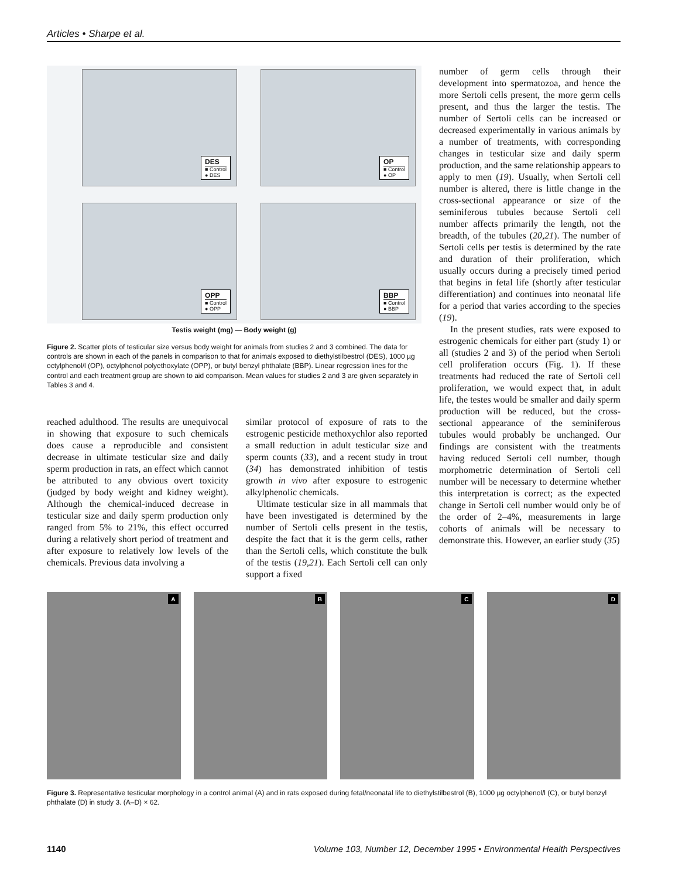Articles • Sharpe et al.
DES
■ Control
● DES
OP
■ Control
● OP
OPP
■ Control
● OPP
BBP
■ Control
● BBP
Testis weight (mg) — Body weight (g)
Figure 2. Scatter plots of testicular size versus body weight for animals from studies 2 and 3 combined. The data for controls are shown in each of the panels in comparison to that for animals exposed to diethylstilbestrol (DES), 1000 µg octylphenol/l (OP), octylphenol polyethoxylate (OPP), or butyl benzyl phthalate (BBP). Linear regression lines for the control and each treatment group are shown to aid comparison. Mean values for studies 2 and 3 are given separately in Tables 3 and 4.
number of germ cells through their development into spermatozoa, and hence the more Sertoli cells present, the more germ cells present, and thus the larger the testis. The number of Sertoli cells can be increased or decreased experimentally in various animals by a number of treatments, with corresponding changes in testicular size and daily sperm production, and the same relationship appears to apply to men (19). Usually, when Sertoli cell number is altered, there is little change in the cross-sectional appearance or size of the seminiferous tubules because Sertoli cell number affects primarily the length, not the breadth, of the tubules (20,21). The number of Sertoli cells per testis is determined by the rate and duration of their proliferation, which usually occurs during a precisely timed period that begins in fetal life (shortly after testicular differentiation) and continues into neonatal life for a period that varies according to the species (19).
In the present studies, rats were exposed to estrogenic chemicals for either part (study 1) or all (studies 2 and 3) of the period when Sertoli cell proliferation occurs (Fig. 1). If these treatments had reduced the rate of Sertoli cell proliferation, we would expect that, in adult life, the testes would be smaller and daily sperm production will be reduced, but the cross-sectional appearance of the seminiferous tubules would probably be unchanged. Our findings are consistent with the treatments having reduced Sertoli cell number, though morphometric determination of Sertoli cell number will be necessary to determine whether this interpretation is correct; as the expected change in Sertoli cell number would only be of the order of 2–4%, measurements in large cohorts of animals will be necessary to demonstrate this. However, an earlier study (35)
reached adulthood. The results are unequivocal in showing that exposure to such chemicals does cause a reproducible and consistent decrease in ultimate testicular size and daily sperm production in rats, an effect which cannot be attributed to any obvious overt toxicity (judged by body weight and kidney weight). Although the chemical-induced decrease in testicular size and daily sperm production only ranged from 5% to 21%, this effect occurred during a relatively short period of treatment and after exposure to relatively low levels of the chemicals. Previous data involving a
similar protocol of exposure of rats to the estrogenic pesticide methoxychlor also reported a small reduction in adult testicular size and sperm counts (33), and a recent study in trout (34) has demonstrated inhibition of testis growth in vivo after exposure to estrogenic alkylphenolic chemicals.
Ultimate testicular size in all mammals that have been investigated is determined by the number of Sertoli cells present in the testis, despite the fact that it is the germ cells, rather than the Sertoli cells, which constitute the bulk of the testis (19,21). Each Sertoli cell can only support a fixed
A
B
C
D
Figure 3. Representative testicular morphology in a control animal (A) and in rats exposed during fetal/neonatal life to diethylstilbestrol (B), 1000 µg octylphenol/l (C), or butyl benzyl phthalate (D) in study 3. (A–D) × 62.
1140 Volume 103, Number 12, December 1995 • Environmental Health Perspectives